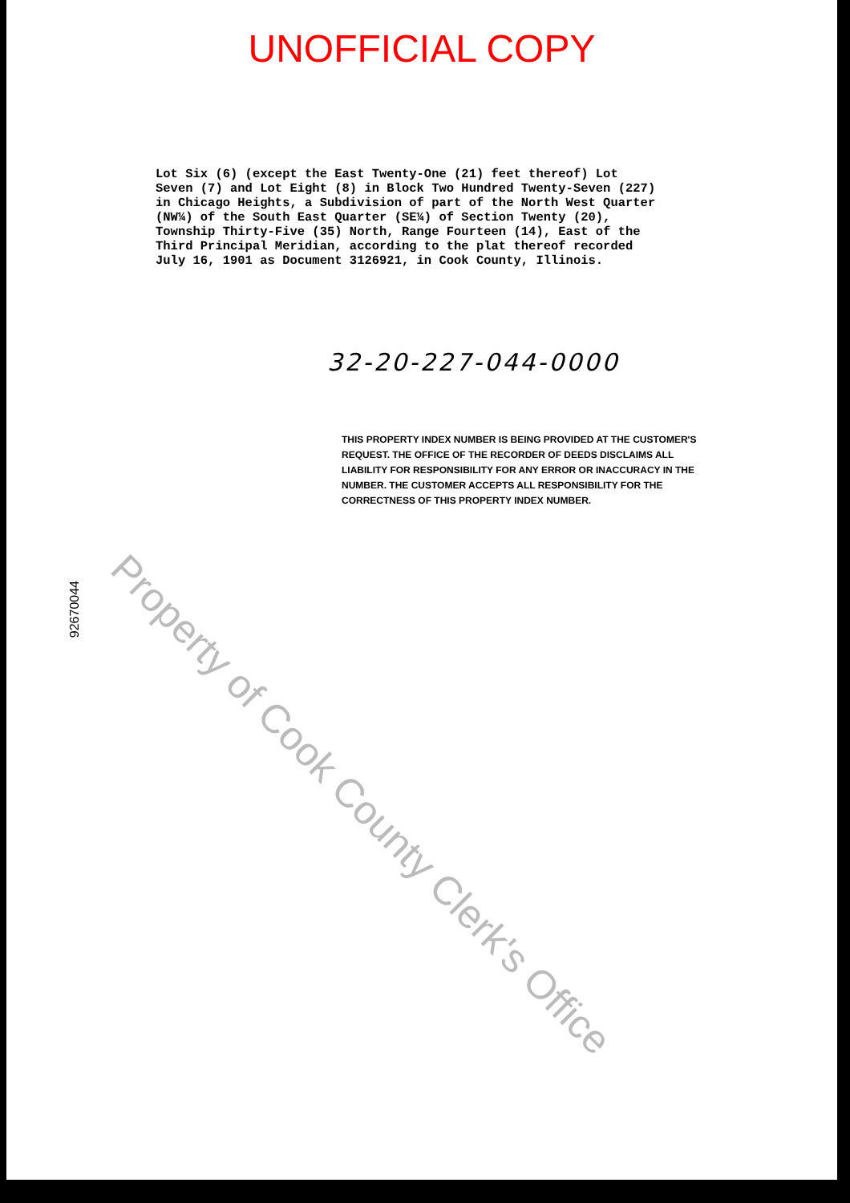UNOFFICIAL COPY
Lot Six (6) (except the East Twenty-One (21) feet thereof) Lot Seven (7) and Lot Eight (8) in Block Two Hundred Twenty-Seven (227) in Chicago Heights, a Subdivision of part of the North West Quarter (NW¼) of the South East Quarter (SE¼) of Section Twenty (20), Township Thirty-Five (35) North, Range Fourteen (14), East of the Third Principal Meridian, according to the plat thereof recorded July 16, 1901 as Document 3126921, in Cook County, Illinois.
32-20-227-044-0000
THIS PROPERTY INDEX NUMBER IS BEING PROVIDED AT THE CUSTOMER'S REQUEST. THE OFFICE OF THE RECORDER OF DEEDS DISCLAIMS ALL LIABILITY FOR RESPONSIBILITY FOR ANY ERROR OR INACCURACY IN THE NUMBER. THE CUSTOMER ACCEPTS ALL RESPONSIBILITY FOR THE CORRECTNESS OF THIS PROPERTY INDEX NUMBER.
92670044
Property of Cook County Clerk's Office